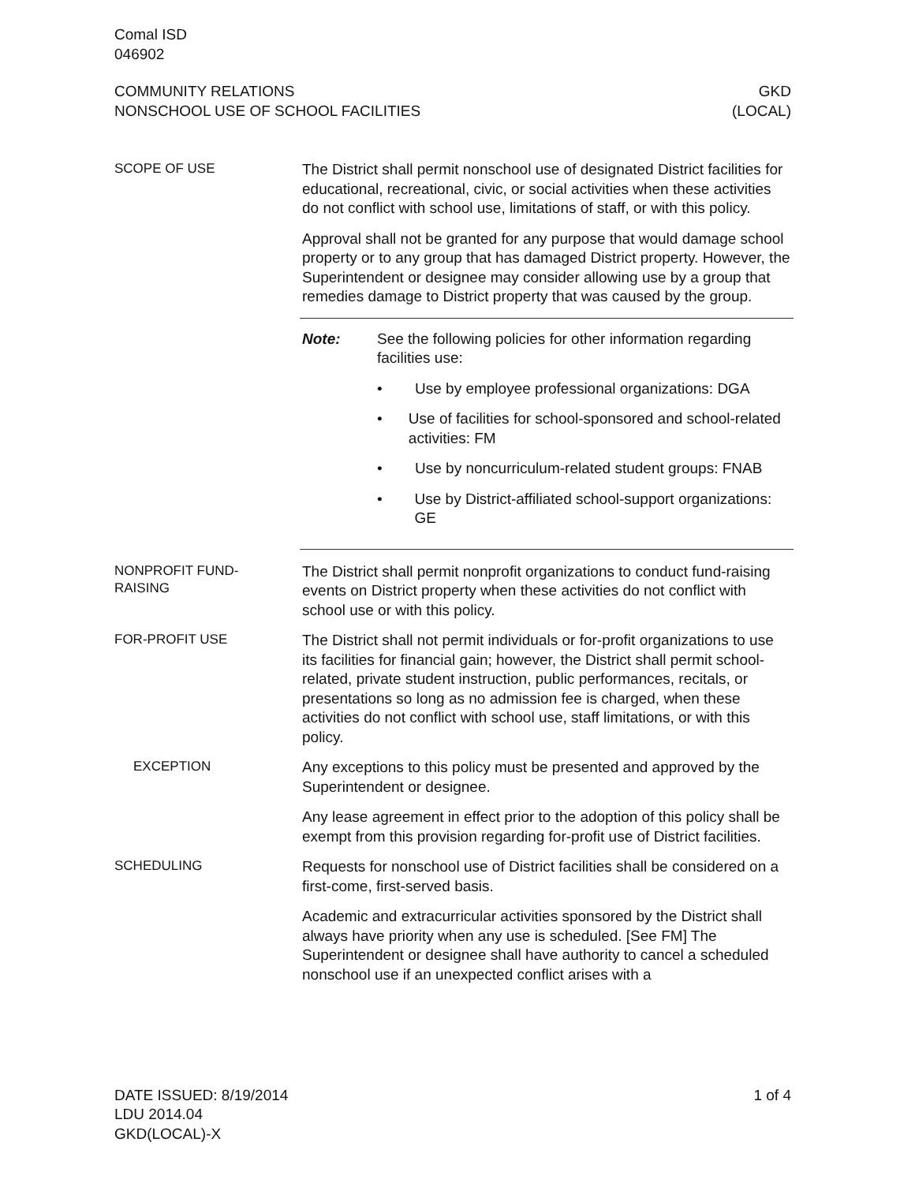Comal ISD
046902
COMMUNITY RELATIONS
NONSCHOOL USE OF SCHOOL FACILITIES
GKD
(LOCAL)
SCOPE OF USE
The District shall permit nonschool use of designated District facilities for educational, recreational, civic, or social activities when these activities do not conflict with school use, limitations of staff, or with this policy.
Approval shall not be granted for any purpose that would damage school property or to any group that has damaged District property. However, the Superintendent or designee may consider allowing use by a group that remedies damage to District property that was caused by the group.
Note: See the following policies for other information regarding facilities use:
• Use by employee professional organizations: DGA
• Use of facilities for school-sponsored and school-related activities: FM
• Use by noncurriculum-related student groups: FNAB
• Use by District-affiliated school-support organizations: GE
NONPROFIT FUND-
RAISING
The District shall permit nonprofit organizations to conduct fund-raising events on District property when these activities do not conflict with school use or with this policy.
FOR-PROFIT USE
The District shall not permit individuals or for-profit organizations to use its facilities for financial gain; however, the District shall permit school-related, private student instruction, public performances, recitals, or presentations so long as no admission fee is charged, when these activities do not conflict with school use, staff limitations, or with this policy.
EXCEPTION
Any exceptions to this policy must be presented and approved by the Superintendent or designee.
Any lease agreement in effect prior to the adoption of this policy shall be exempt from this provision regarding for-profit use of District facilities.
SCHEDULING
Requests for nonschool use of District facilities shall be considered on a first-come, first-served basis.
Academic and extracurricular activities sponsored by the District shall always have priority when any use is scheduled. [See FM] The Superintendent or designee shall have authority to cancel a scheduled nonschool use if an unexpected conflict arises with a
DATE ISSUED: 8/19/2014
LDU 2014.04
GKD(LOCAL)-X
1 of 4